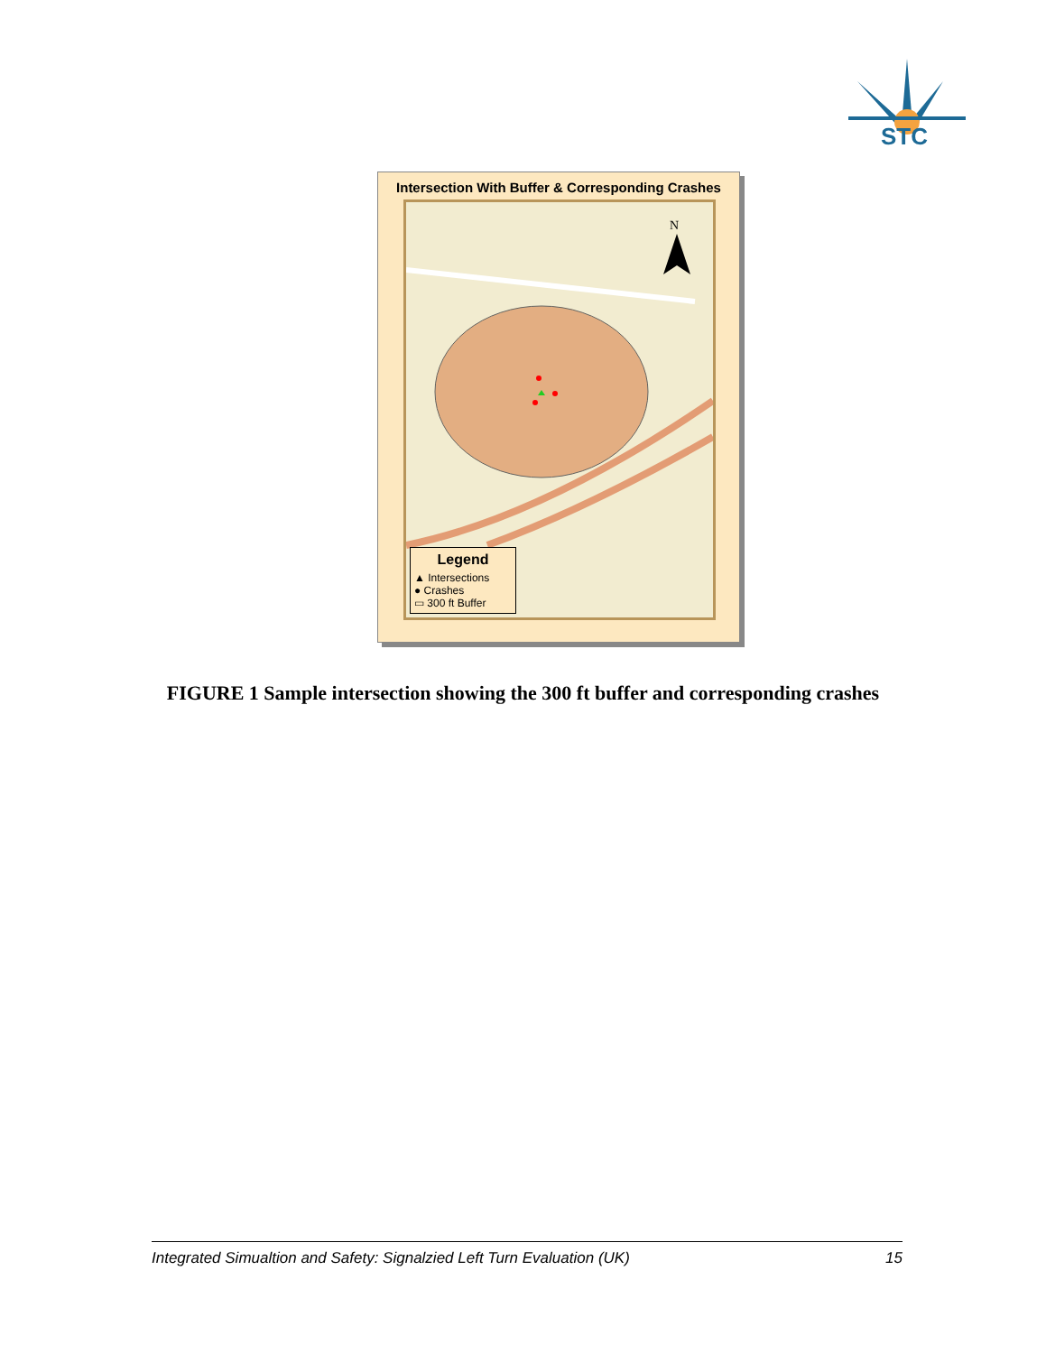STC
Intersection With Buffer & Corresponding Crashes
N
Legend
▲ Intersections
● Crashes
▭ 300 ft Buffer
FIGURE 1 Sample intersection showing the 300 ft buffer and corresponding crashes
Integrated Simualtion and Safety: Signalzied Left Turn Evaluation (UK) 15